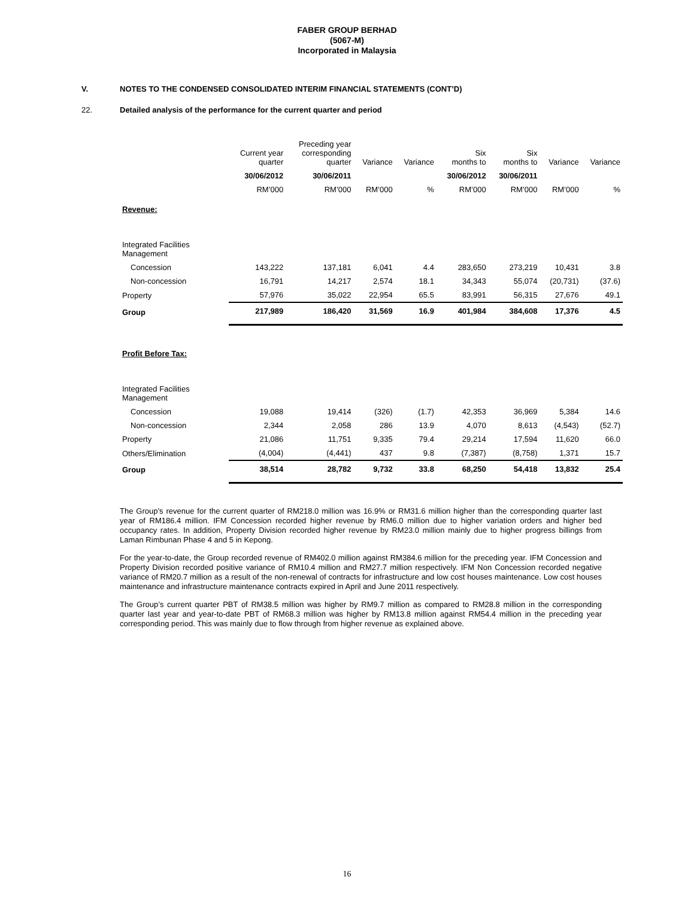FABER GROUP BERHAD
(5067-M)
Incorporated in Malaysia
V. NOTES TO THE CONDENSED CONSOLIDATED INTERIM FINANCIAL STATEMENTS (CONT’D)
22. Detailed analysis of the performance for the current quarter and period
| | Current year quarter | Preceding year corresponding quarter | Variance | Variance | Six months to | Six months to | Variance | Variance |
| --- | --- | --- | --- | --- | --- | --- | --- | --- |
| | 30/06/2012 | 30/06/2011 | | | 30/06/2012 | 30/06/2011 | | |
| | RM’000 | RM’000 | RM’000 | % | RM’000 | RM’000 | RM’000 | % |
| Revenue: | | | | | | | | |
| Integrated Facilities Management | | | | | | | | |
| Concession | 143,222 | 137,181 | 6,041 | 4.4 | 283,650 | 273,219 | 10,431 | 3.8 |
| Non-concession | 16,791 | 14,217 | 2,574 | 18.1 | 34,343 | 55,074 | (20,731) | (37.6) |
| Property | 57,976 | 35,022 | 22,954 | 65.5 | 83,991 | 56,315 | 27,676 | 49.1 |
| Group | 217,989 | 186,420 | 31,569 | 16.9 | 401,984 | 384,608 | 17,376 | 4.5 |
| Profit Before Tax: | | | | | | | | |
| Integrated Facilities Management | | | | | | | | |
| Concession | 19,088 | 19,414 | (326) | (1.7) | 42,353 | 36,969 | 5,384 | 14.6 |
| Non-concession | 2,344 | 2,058 | 286 | 13.9 | 4,070 | 8,613 | (4,543) | (52.7) |
| Property | 21,086 | 11,751 | 9,335 | 79.4 | 29,214 | 17,594 | 11,620 | 66.0 |
| Others/Elimination | (4,004) | (4,441) | 437 | 9.8 | (7,387) | (8,758) | 1,371 | 15.7 |
| Group | 38,514 | 28,782 | 9,732 | 33.8 | 68,250 | 54,418 | 13,832 | 25.4 |
The Group’s revenue for the current quarter of RM218.0 million was 16.9% or RM31.6 million higher than the corresponding quarter last year of RM186.4 million. IFM Concession recorded higher revenue by RM6.0 million due to higher variation orders and higher bed occupancy rates. In addition, Property Division recorded higher revenue by RM23.0 million mainly due to higher progress billings from Laman Rimbunan Phase 4 and 5 in Kepong.
For the year-to-date, the Group recorded revenue of RM402.0 million against RM384.6 million for the preceding year. IFM Concession and Property Division recorded positive variance of RM10.4 million and RM27.7 million respectively. IFM Non Concession recorded negative variance of RM20.7 million as a result of the non-renewal of contracts for infrastructure and low cost houses maintenance. Low cost houses maintenance and infrastructure maintenance contracts expired in April and June 2011 respectively.
The Group’s current quarter PBT of RM38.5 million was higher by RM9.7 million as compared to RM28.8 million in the corresponding quarter last year and year-to-date PBT of RM68.3 million was higher by RM13.8 million against RM54.4 million in the preceding year corresponding period. This was mainly due to flow through from higher revenue as explained above.
16